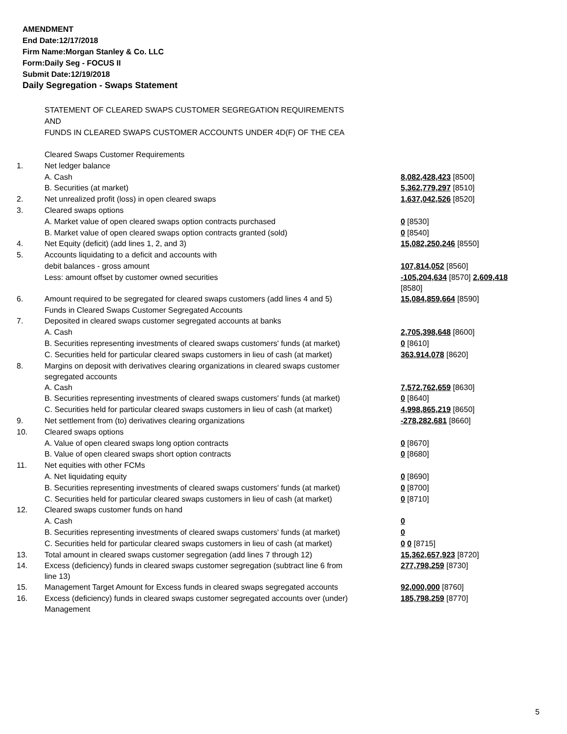AMENDMENT
End Date:12/17/2018
Firm Name:Morgan Stanley & Co. LLC
Form:Daily Seg - FOCUS II
Submit Date:12/19/2018
Daily Segregation - Swaps Statement
STATEMENT OF CLEARED SWAPS CUSTOMER SEGREGATION REQUIREMENTS
AND
FUNDS IN CLEARED SWAPS CUSTOMER ACCOUNTS UNDER 4D(F) OF THE CEA
| | Cleared Swaps Customer Requirements | |
| 1. | Net ledger balance | |
| | A. Cash | 8,082,428,423 [8500] |
| | B. Securities (at market) | 5,362,779,297 [8510] |
| 2. | Net unrealized profit (loss) in open cleared swaps | 1,637,042,526 [8520] |
| 3. | Cleared swaps options | |
| | A. Market value of open cleared swaps option contracts purchased | 0 [8530] |
| | B. Market value of open cleared swaps option contracts granted (sold) | 0 [8540] |
| 4. | Net Equity (deficit) (add lines 1, 2, and 3) | 15,082,250,246 [8550] |
| 5. | Accounts liquidating to a deficit and accounts with | |
| | debit balances - gross amount | 107,814,052 [8560] |
| | Less: amount offset by customer owned securities | -105,204,634 [8570] 2,609,418 [8580] |
| 6. | Amount required to be segregated for cleared swaps customers (add lines 4 and 5) | 15,084,859,664 [8590] |
| | Funds in Cleared Swaps Customer Segregated Accounts | |
| 7. | Deposited in cleared swaps customer segregated accounts at banks | |
| | A. Cash | 2,705,398,648 [8600] |
| | B. Securities representing investments of cleared swaps customers' funds (at market) | 0 [8610] |
| | C. Securities held for particular cleared swaps customers in lieu of cash (at market) | 363,914,078 [8620] |
| 8. | Margins on deposit with derivatives clearing organizations in cleared swaps customer segregated accounts | |
| | A. Cash | 7,572,762,659 [8630] |
| | B. Securities representing investments of cleared swaps customers' funds (at market) | 0 [8640] |
| | C. Securities held for particular cleared swaps customers in lieu of cash (at market) | 4,998,865,219 [8650] |
| 9. | Net settlement from (to) derivatives clearing organizations | -278,282,681 [8660] |
| 10. | Cleared swaps options | |
| | A. Value of open cleared swaps long option contracts | 0 [8670] |
| | B. Value of open cleared swaps short option contracts | 0 [8680] |
| 11. | Net equities with other FCMs | |
| | A. Net liquidating equity | 0 [8690] |
| | B. Securities representing investments of cleared swaps customers' funds (at market) | 0 [8700] |
| | C. Securities held for particular cleared swaps customers in lieu of cash (at market) | 0 [8710] |
| 12. | Cleared swaps customer funds on hand | |
| | A. Cash | 0 |
| | B. Securities representing investments of cleared swaps customers' funds (at market) | 0 |
| | C. Securities held for particular cleared swaps customers in lieu of cash (at market) | 0 0 [8715] |
| 13. | Total amount in cleared swaps customer segregation (add lines 7 through 12) | 15,362,657,923 [8720] |
| 14. | Excess (deficiency) funds in cleared swaps customer segregation (subtract line 6 from line 13) | 277,798,259 [8730] |
| 15. | Management Target Amount for Excess funds in cleared swaps segregated accounts | 92,000,000 [8760] |
| 16. | Excess (deficiency) funds in cleared swaps customer segregated accounts over (under) Management | 185,798,259 [8770] |
5